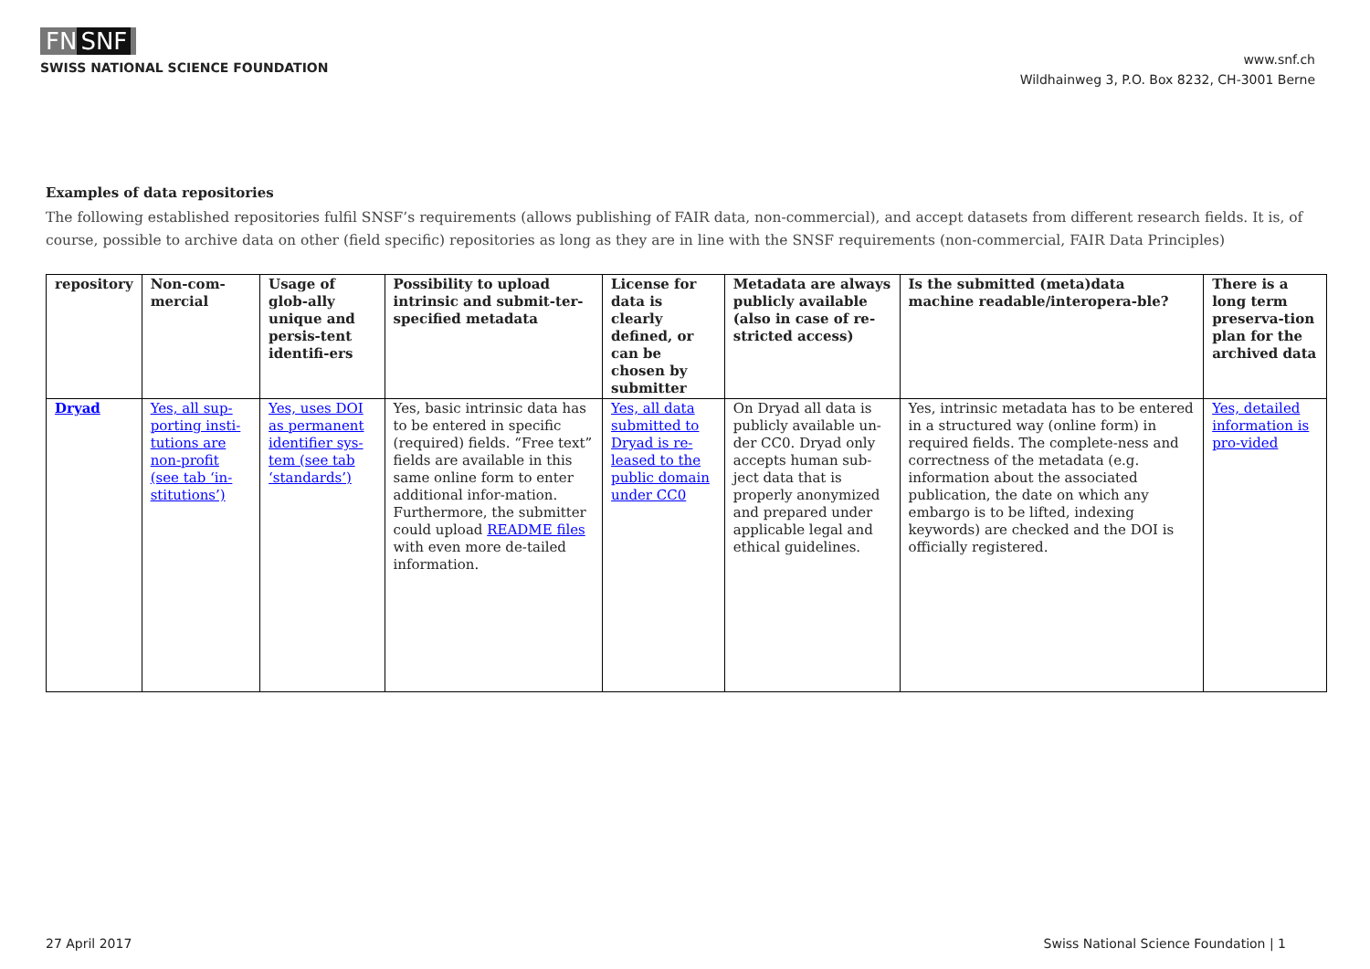FN SNF
SWISS NATIONAL SCIENCE FOUNDATION
www.snf.ch
Wildhainweg 3, P.O. Box 8232, CH-3001 Berne
Examples of data repositories
The following established repositories fulfil SNSF’s requirements (allows publishing of FAIR data, non-commercial), and accept datasets from different research fields. It is, of course, possible to archive data on other (field specific) repositories as long as they are in line with the SNSF requirements (non-commercial, FAIR Data Principles)
| repository | Non-com-mercial | Usage of glob-ally unique and persis-tent identifi-ers | Possibility to upload intrinsic and submit-ter-specified metadata | License for data is clearly defined, or can be chosen by submitter | Metadata are always publicly available (also in case of re-stricted access) | Is the submitted (meta)data machine readable/interopera-ble? | There is a long term preserva-tion plan for the archived data |
| --- | --- | --- | --- | --- | --- | --- | --- |
| Dryad | Yes, all sup-porting insti-tutions are non-profit (see tab ‘in-stitutions’) | Yes, uses DOI as permanent identifier sys-tem (see tab ‘standards’) | Yes, basic intrinsic data has to be entered in specific (required) fields. “Free text” fields are available in this same online form to enter additional infor-mation. Furthermore, the submitter could upload README files with even more de-tailed information. | Yes, all data submitted to Dryad is re-leased to the public domain under CC0 | On Dryad all data is publicly available un-der CC0. Dryad only accepts human sub-ject data that is properly anonymized and prepared under applicable legal and ethical guidelines. | Yes, intrinsic metadata has to be entered in a structured way (online form) in required fields. The complete-ness and correctness of the metadata (e.g. information about the associated publication, the date on which any embargo is to be lifted, indexing keywords) are checked and the DOI is officially registered. | Yes, detailed information is pro-vided |
27 April 2017 Swiss National Science Foundation | 1